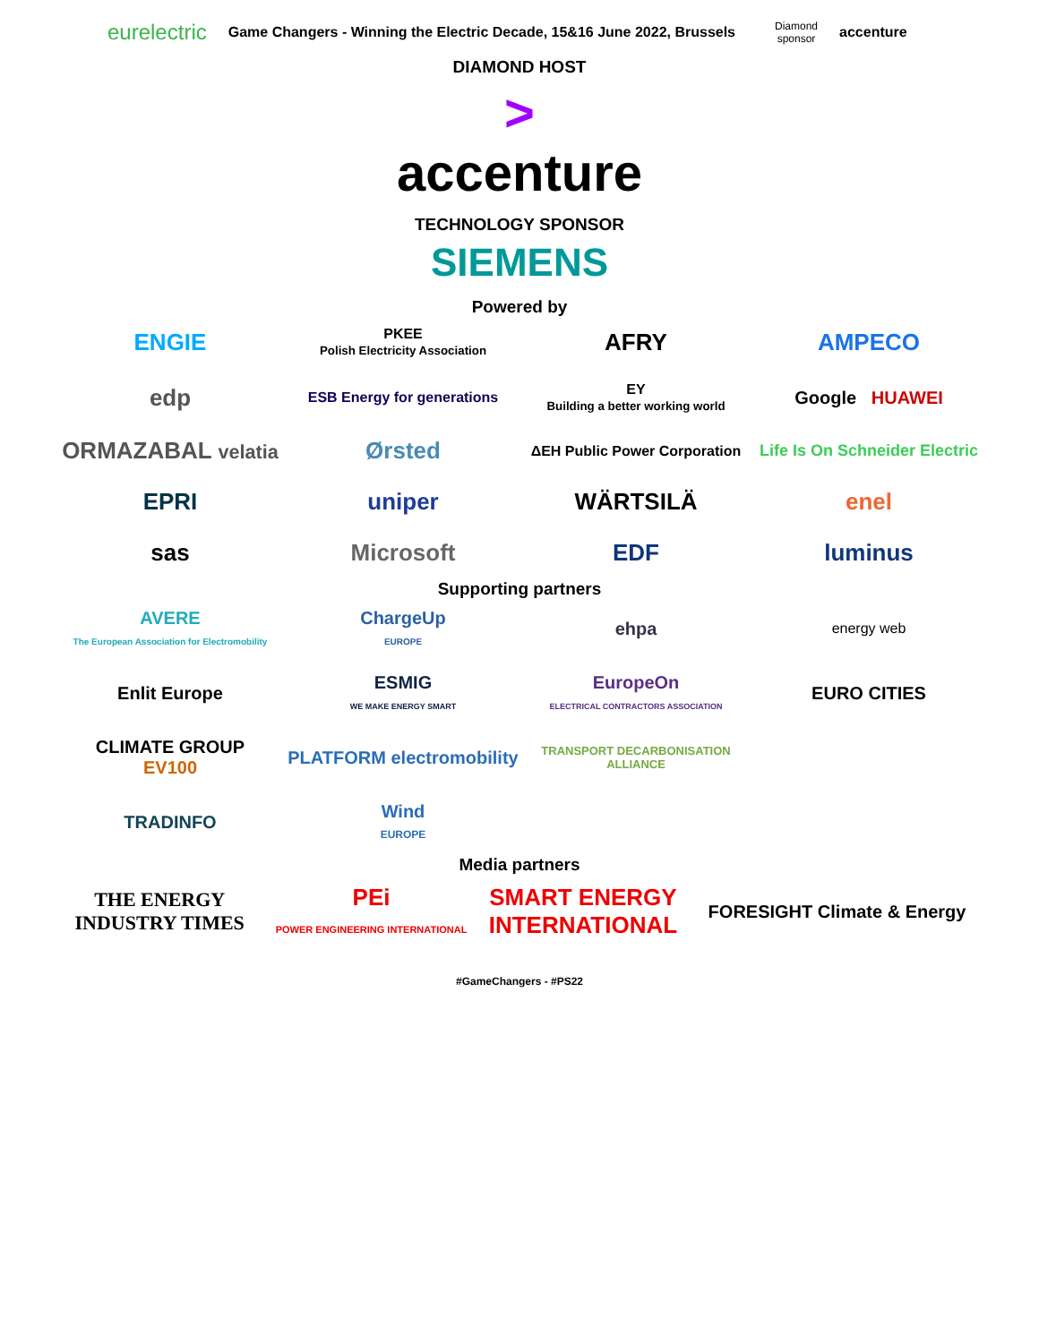eurelectric Game Changers - Winning the Electric Decade, 15&16 June 2022, Brussels Diamond
sponsor accenture
DIAMOND HOST
>
accenture
TECHNOLOGY SPONSOR
SIEMENS
Powered by
ENGIE
PKEE
Polish Electricity Association
AFRY
AMPECO
edp
ESB Energy for generations
EY
Building a better working world
Google HUAWEI
ORMAZABAL velatia
Ørsted
ΔEH Public Power Corporation
Life Is On Schneider Electric
EPRI
uniper
WÄRTSILÄ
enel
sas
Microsoft
EDF
luminus
Supporting partners
AVERE
The European Association for Electromobility
ChargeUp
EUROPE
ehpa
energy web
Enlit Europe
ESMIG
WE MAKE ENERGY SMART
EuropeOn
ELECTRICAL CONTRACTORS ASSOCIATION
EURO CITIES
CLIMATE GROUP
EV100
PLATFORM electromobility
TRANSPORT DECARBONISATION ALLIANCE
TRADINFO
Wind
EUROPE
Media partners
THE ENERGY INDUSTRY TIMES
PEi
POWER ENGINEERING INTERNATIONAL
SMART ENERGY INTERNATIONAL
FORESIGHT Climate & Energy
#GameChangers - #PS22